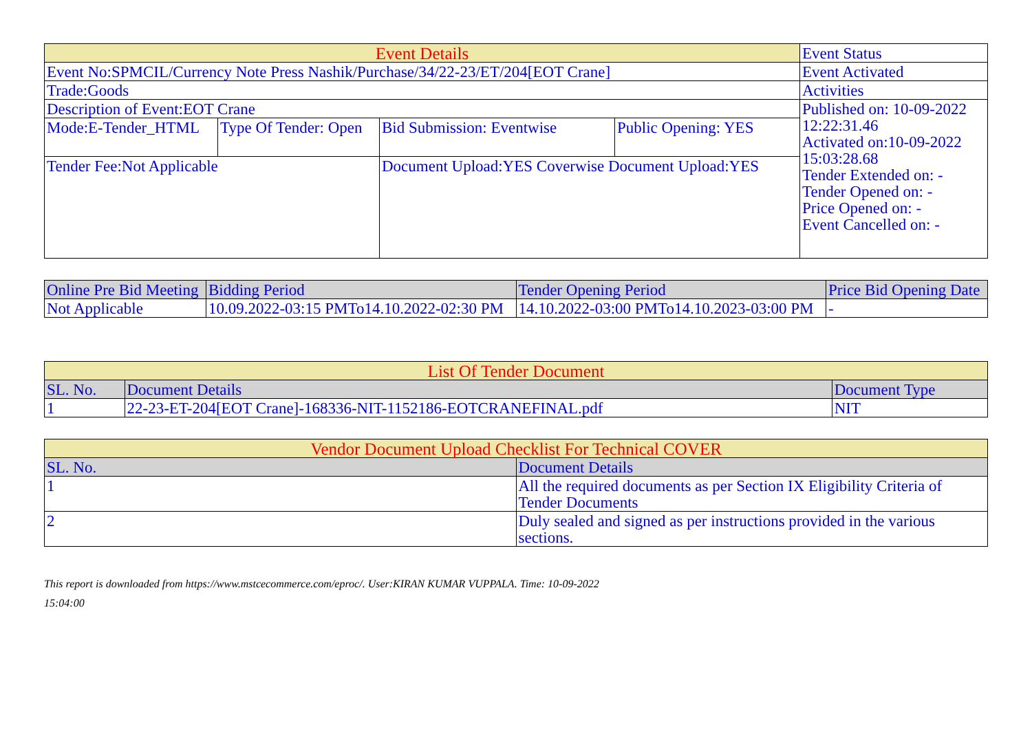| Event Details | | | | Event Status |
| Event No:SPMCIL/Currency Note Press Nashik/Purchase/34/22-23/ET/204[EOT Crane] | | | | Event Activated |
| Trade:Goods | | | | Activities |
| Description of Event:EOT Crane | | | | Published on: 10-09-2022 12:22:31.46 Activated on:10-09-2022 15:03:28.68 Tender Extended on: - Tender Opened on: - Price Opened on: - Event Cancelled on: - |
| Mode:E-Tender_HTML | Type Of Tender: Open | Bid Submission: Eventwise | Public Opening: YES | |
| Tender Fee:Not Applicable | | Document Upload:YES Coverwise Document Upload:YES | | |
| Online Pre Bid Meeting | Bidding Period | Tender Opening Period | Price Bid Opening Date |
| --- | --- | --- | --- |
| Not Applicable | 10.09.2022-03:15 PMTo14.10.2022-02:30 PM | 14.10.2022-03:00 PMTo14.10.2023-03:00 PM | - |
| List Of Tender Document | | |
| --- | --- | --- |
| SL. No. | Document Details | Document Type |
| 1 | 22-23-ET-204[EOT Crane]-168336-NIT-1152186-EOTCRANEFINAL.pdf | NIT |
| Vendor Document Upload Checklist For Technical COVER | |
| --- | --- |
| SL. No. | Document Details |
| 1 | All the required documents as per Section IX Eligibility Criteria of Tender Documents |
| 2 | Duly sealed and signed as per instructions provided in the various sections. |
This report is downloaded from https://www.mstcecommerce.com/eproc/. User:KIRAN KUMAR VUPPALA. Time: 10-09-2022
15:04:00